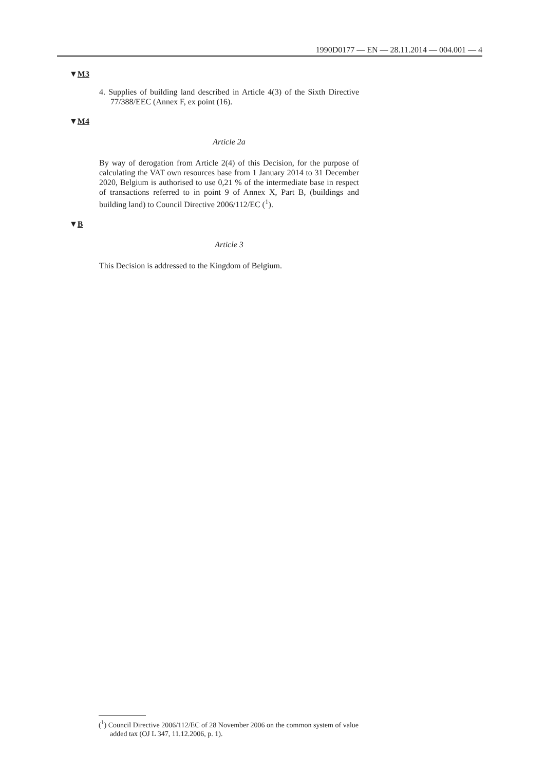1990D0177 — EN — 28.11.2014 — 004.001 — 4
▼M3
4. Supplies of building land described in Article 4(3) of the Sixth Directive 77/388/EEC (Annex F, ex point (16).
▼M4
Article 2a
By way of derogation from Article 2(4) of this Decision, for the purpose of calculating the VAT own resources base from 1 January 2014 to 31 December 2020, Belgium is authorised to use 0,21 % of the intermediate base in respect of transactions referred to in point 9 of Annex X, Part B, (buildings and building land) to Council Directive 2006/112/EC (<sup>1</sup>).
▼B
Article 3
This Decision is addressed to the Kingdom of Belgium.
(<sup>1</sup>) Council Directive 2006/112/EC of 28 November 2006 on the common system of value added tax (OJ L 347, 11.12.2006, p. 1).